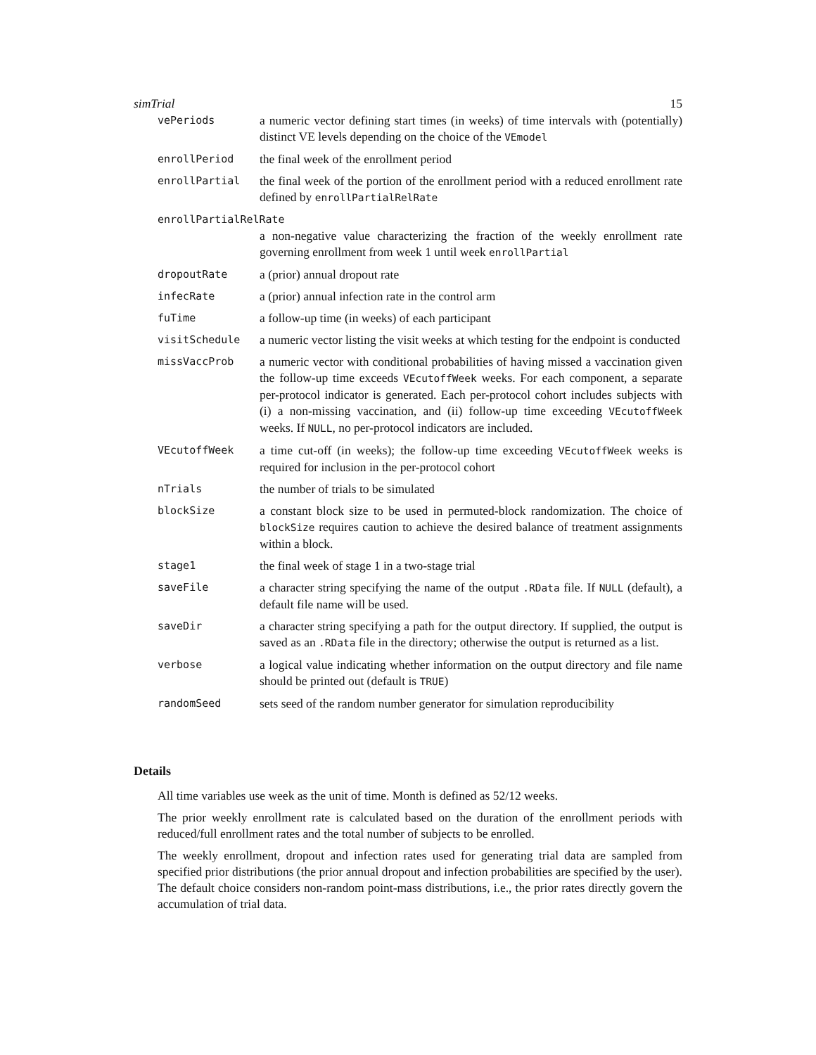simTrial 15
vePeriods
a numeric vector defining start times (in weeks) of time intervals with (potentially) distinct VE levels depending on the choice of the VEmodel
enrollPeriod
the final week of the enrollment period
enrollPartial
the final week of the portion of the enrollment period with a reduced enrollment rate defined by enrollPartialRelRate
enrollPartialRelRate
a non-negative value characterizing the fraction of the weekly enrollment rate governing enrollment from week 1 until week enrollPartial
dropoutRate
a (prior) annual dropout rate
infecRate
a (prior) annual infection rate in the control arm
fuTime
a follow-up time (in weeks) of each participant
visitSchedule
a numeric vector listing the visit weeks at which testing for the endpoint is conducted
missVaccProb
a numeric vector with conditional probabilities of having missed a vaccination given the follow-up time exceeds VEcutoffWeek weeks. For each component, a separate per-protocol indicator is generated. Each per-protocol cohort includes subjects with (i) a non-missing vaccination, and (ii) follow-up time exceeding VEcutoffWeek weeks. If NULL, no per-protocol indicators are included.
VEcutoffWeek
a time cut-off (in weeks); the follow-up time exceeding VEcutoffWeek weeks is required for inclusion in the per-protocol cohort
nTrials
the number of trials to be simulated
blockSize
a constant block size to be used in permuted-block randomization. The choice of blockSize requires caution to achieve the desired balance of treatment assignments within a block.
stage1
the final week of stage 1 in a two-stage trial
saveFile
a character string specifying the name of the output .RData file. If NULL (default), a default file name will be used.
saveDir
a character string specifying a path for the output directory. If supplied, the output is saved as an .RData file in the directory; otherwise the output is returned as a list.
verbose
a logical value indicating whether information on the output directory and file name should be printed out (default is TRUE)
randomSeed
sets seed of the random number generator for simulation reproducibility
Details
All time variables use week as the unit of time. Month is defined as 52/12 weeks.
The prior weekly enrollment rate is calculated based on the duration of the enrollment periods with reduced/full enrollment rates and the total number of subjects to be enrolled.
The weekly enrollment, dropout and infection rates used for generating trial data are sampled from specified prior distributions (the prior annual dropout and infection probabilities are specified by the user). The default choice considers non-random point-mass distributions, i.e., the prior rates directly govern the accumulation of trial data.